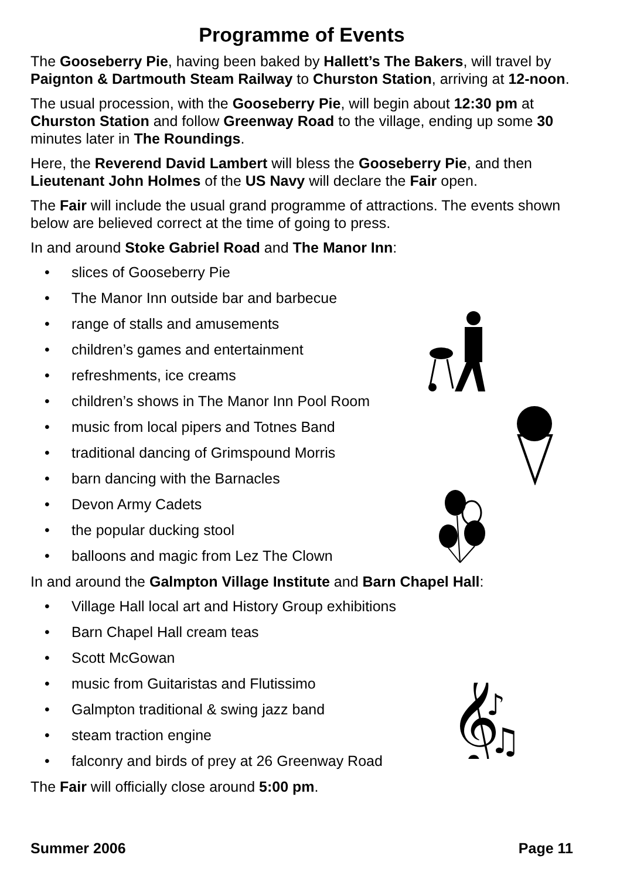Programme of Events
The Gooseberry Pie, having been baked by Hallett’s The Bakers, will travel by Paignton & Dartmouth Steam Railway to Churston Station, arriving at 12-noon.
The usual procession, with the Gooseberry Pie, will begin about 12:30 pm at Churston Station and follow Greenway Road to the village, ending up some 30 minutes later in The Roundings.
Here, the Reverend David Lambert will bless the Gooseberry Pie, and then Lieutenant John Holmes of the US Navy will declare the Fair open.
The Fair will include the usual grand programme of attractions. The events shown below are believed correct at the time of going to press.
In and around Stoke Gabriel Road and The Manor Inn:
• slices of Gooseberry Pie
• The Manor Inn outside bar and barbecue
• range of stalls and amusements
• children’s games and entertainment
• refreshments, ice creams
• children’s shows in The Manor Inn Pool Room
• music from local pipers and Totnes Band
• traditional dancing of Grimspound Morris
• barn dancing with the Barnacles
• Devon Army Cadets
• the popular ducking stool
• balloons and magic from Lez The Clown
In and around the Galmpton Village Institute and Barn Chapel Hall:
• Village Hall local art and History Group exhibitions
• Barn Chapel Hall cream teas
• Scott McGowan
• music from Guitaristas and Flutissimo
• Galmpton traditional & swing jazz band
• steam traction engine
• falconry and birds of prey at 26 Greenway Road
The Fair will officially close around 5:00 pm.
𝄞
♪
♫
Summer 2006 Page 11